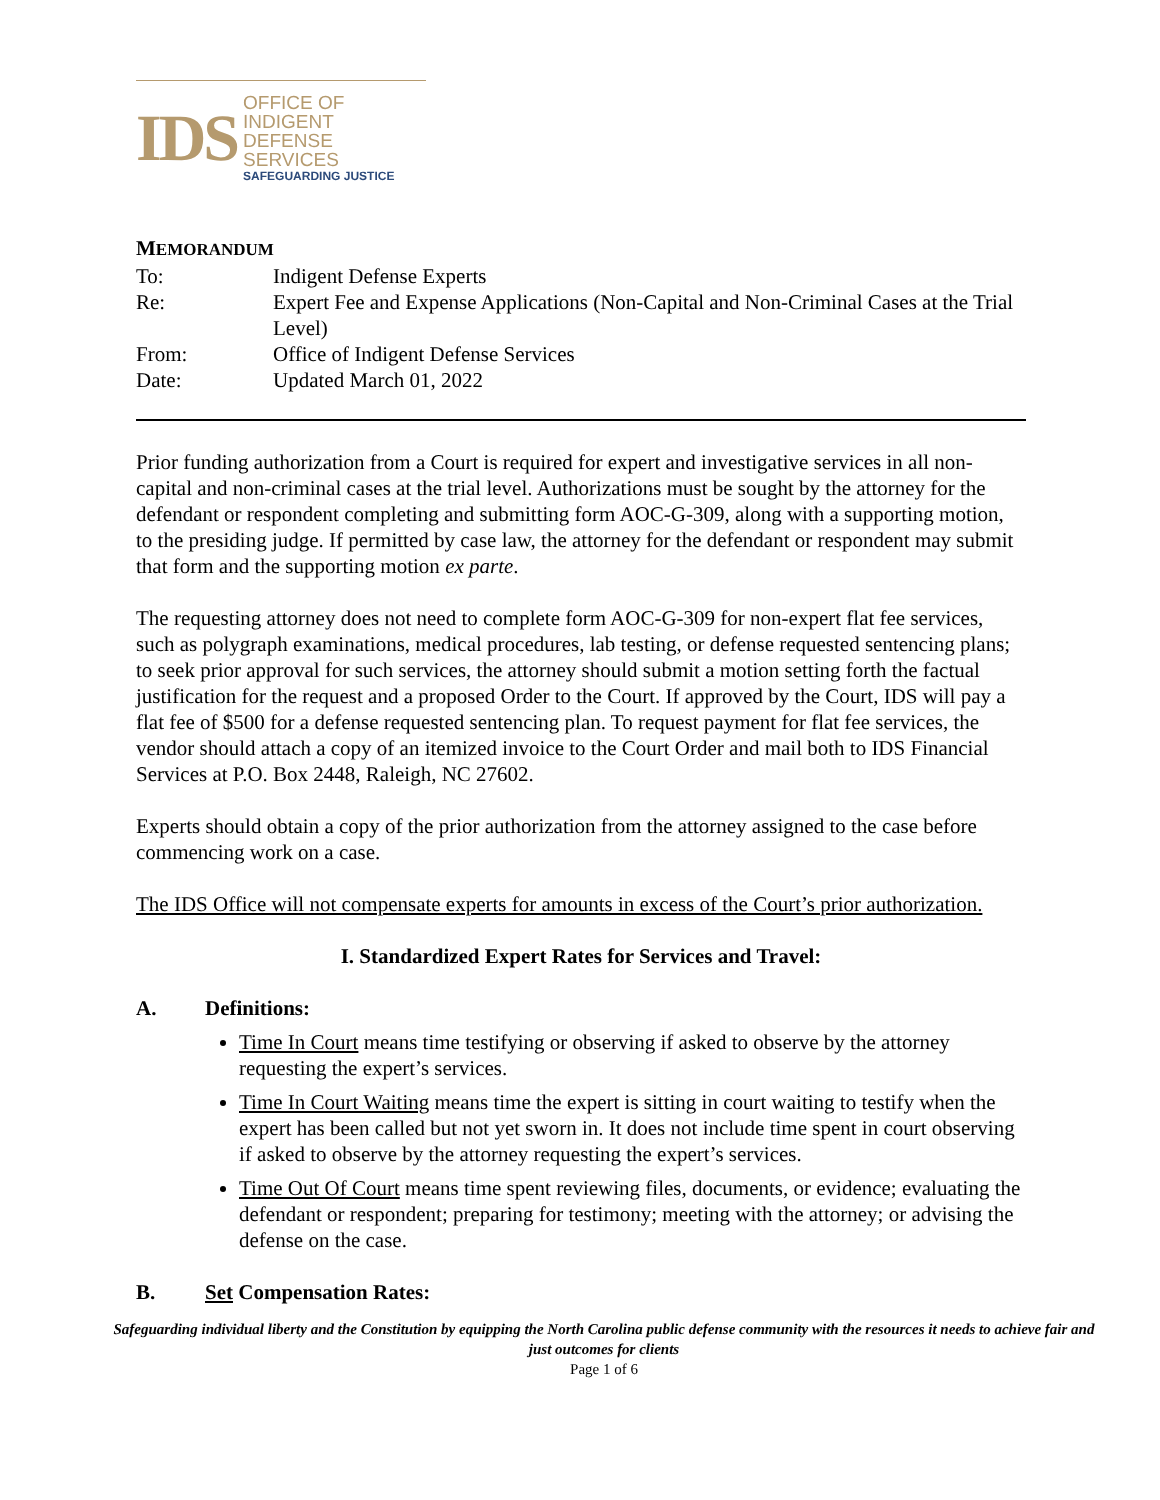IDS
OFFICE OF INDIGENT
DEFENSE SERVICES
SAFEGUARDING JUSTICE
MEMORANDUM
| To: | Indigent Defense Experts |
| Re: | Expert Fee and Expense Applications (Non-Capital and Non-Criminal Cases at the Trial Level) |
| From: | Office of Indigent Defense Services |
| Date: | Updated March 01, 2022 |
Prior funding authorization from a Court is required for expert and investigative services in all non-capital and non-criminal cases at the trial level. Authorizations must be sought by the attorney for the defendant or respondent completing and submitting form AOC-G-309, along with a supporting motion, to the presiding judge. If permitted by case law, the attorney for the defendant or respondent may submit that form and the supporting motion ex parte.
The requesting attorney does not need to complete form AOC-G-309 for non-expert flat fee services, such as polygraph examinations, medical procedures, lab testing, or defense requested sentencing plans; to seek prior approval for such services, the attorney should submit a motion setting forth the factual justification for the request and a proposed Order to the Court. If approved by the Court, IDS will pay a flat fee of $500 for a defense requested sentencing plan. To request payment for flat fee services, the vendor should attach a copy of an itemized invoice to the Court Order and mail both to IDS Financial Services at P.O. Box 2448, Raleigh, NC 27602.
Experts should obtain a copy of the prior authorization from the attorney assigned to the case before commencing work on a case.
The IDS Office will not compensate experts for amounts in excess of the Court’s prior authorization.
I. Standardized Expert Rates for Services and Travel:
A. Definitions:
Time In Court means time testifying or observing if asked to observe by the attorney requesting the expert’s services.
Time In Court Waiting means time the expert is sitting in court waiting to testify when the expert has been called but not yet sworn in. It does not include time spent in court observing if asked to observe by the attorney requesting the expert’s services.
Time Out Of Court means time spent reviewing files, documents, or evidence; evaluating the defendant or respondent; preparing for testimony; meeting with the attorney; or advising the defense on the case.
B. Set Compensation Rates:
Safeguarding individual liberty and the Constitution by equipping the North Carolina public defense community with the resources it needs to achieve fair and just outcomes for clients
Page 1 of 6